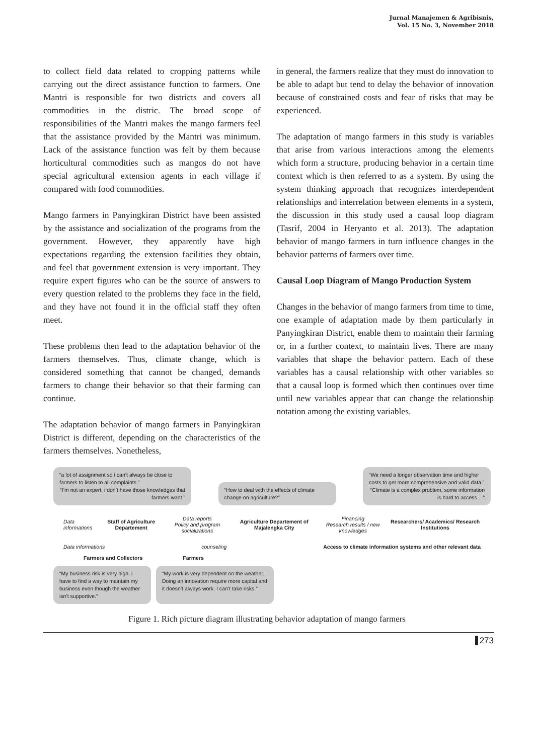Jurnal Manajemen & Agribisnis,
Vol. 15 No. 3, November 2018
to collect field data related to cropping patterns while carrying out the direct assistance function to farmers. One Mantri is responsible for two districts and covers all commodities in the distric. The broad scope of responsibilities of the Mantri makes the mango farmers feel that the assistance provided by the Mantri was minimum. Lack of the assistance function was felt by them because horticultural commodities such as mangos do not have special agricultural extension agents in each village if compared with food commodities.
Mango farmers in Panyingkiran District have been assisted by the assistance and socialization of the programs from the government. However, they apparently have high expectations regarding the extension facilities they obtain, and feel that government extension is very important. They require expert figures who can be the source of answers to every question related to the problems they face in the field, and they have not found it in the official staff they often meet.
These problems then lead to the adaptation behavior of the farmers themselves. Thus, climate change, which is considered something that cannot be changed, demands farmers to change their behavior so that their farming can continue.
The adaptation behavior of mango farmers in Panyingkiran District is different, depending on the characteristics of the farmers themselves. Nonetheless,
in general, the farmers realize that they must do innovation to be able to adapt but tend to delay the behavior of innovation because of constrained costs and fear of risks that may be experienced.
The adaptation of mango farmers in this study is variables that arise from various interactions among the elements which form a structure, producing behavior in a certain time context which is then referred to as a system. By using the system thinking approach that recognizes interdependent relationships and interrelation between elements in a system, the discussion in this study used a causal loop diagram (Tasrif, 2004 in Heryanto et al. 2013). The adaptation behavior of mango farmers in turn influence changes in the behavior patterns of farmers over time.
Causal Loop Diagram of Mango Production System
Changes in the behavior of mango farmers from time to time, one example of adaptation made by them particularly in Panyingkiran District, enable them to maintain their farming or, in a further context, to maintain lives. There are many variables that shape the behavior pattern. Each of these variables has a causal relationship with other variables so that a causal loop is formed which then continues over time until new variables appear that can change the relationship notation among the existing variables.
“a lot of assignment so i can’t always be close to farmers to listen to all complaints.”
“I’m not an expert, i don’t have those knowledges that farmers want.”
“How to deal with the effects of climate change on agriculture?”
“We need a longer observation time and higher costs to get more comprehensive and valid data.”
“Climate is a complex problem, some information is hard to access ...”
Data informations
Staff of Agriculture Departement
Data reports
Policy and program socializations
Agriculture Departement of Majalengka City
Financing
Research results / new knowledges
Researchers/ Academics/ Research Institutions
Data informations counseling Access to climate information systems and other relevant data
Farmers and Collectors Farmers
“My business risk is very high, i have to find a way to maintain my business even though the weather isn’t supportive.”
“My work is very dependent on the weather. Doing an innovation require more capital and it doesn’t always work. I can’t take risks.”
Figure 1. Rich picture diagram illustrating behavior adaptation of mango farmers
273